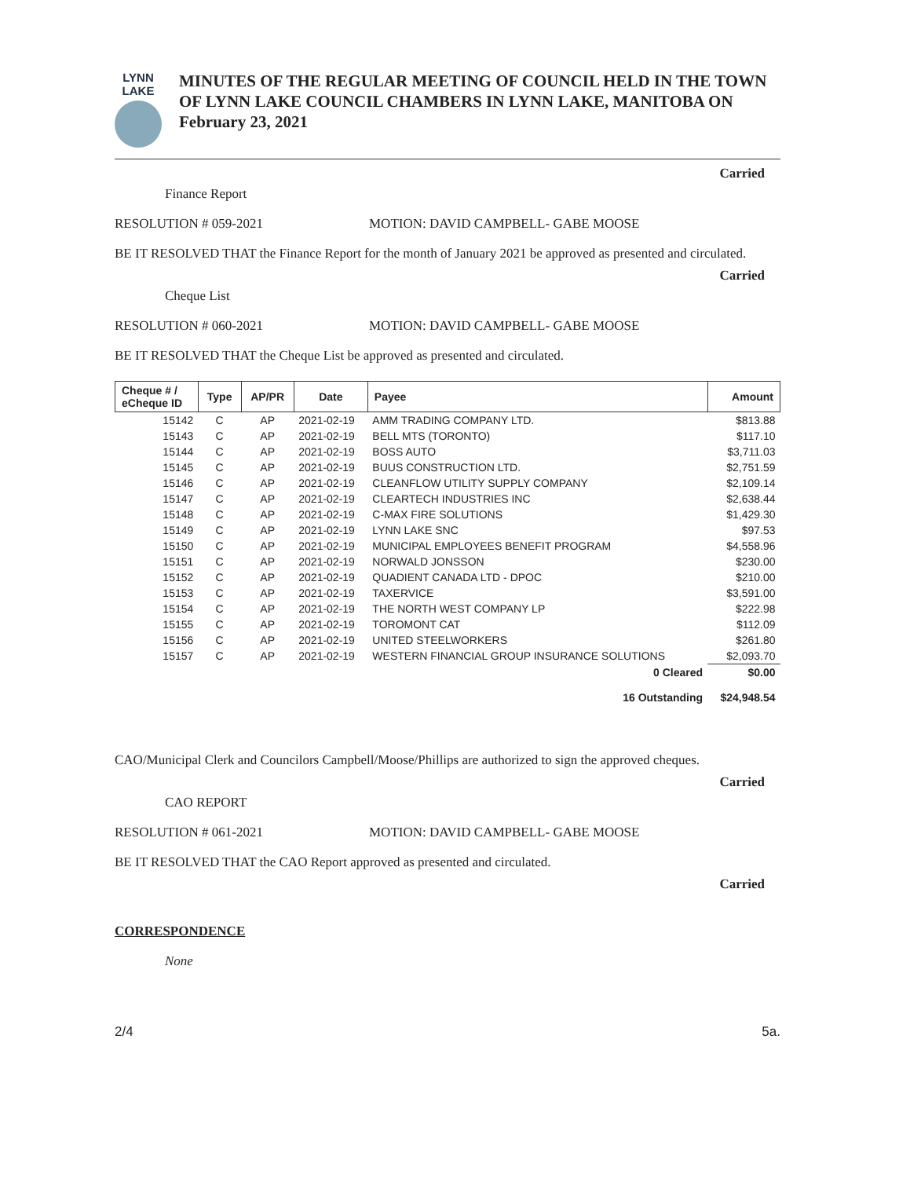LYNN LAKE
MINUTES OF THE REGULAR MEETING OF COUNCIL HELD IN THE TOWN OF LYNN LAKE COUNCIL CHAMBERS IN LYNN LAKE, MANITOBA ON February 23, 2021
Carried
Finance Report
RESOLUTION # 059-2021 MOTION: DAVID CAMPBELL- GABE MOOSE
BE IT RESOLVED THAT the Finance Report for the month of January 2021 be approved as presented and circulated.
Carried
Cheque List
RESOLUTION # 060-2021 MOTION: DAVID CAMPBELL- GABE MOOSE
BE IT RESOLVED THAT the Cheque List be approved as presented and circulated.
| Cheque # / eCheque ID | Type | AP/PR | Date | Payee | Amount |
| --- | --- | --- | --- | --- | --- |
| 15142 | C | AP | 2021-02-19 | AMM TRADING COMPANY LTD. | $813.88 |
| 15143 | C | AP | 2021-02-19 | BELL MTS (TORONTO) | $117.10 |
| 15144 | C | AP | 2021-02-19 | BOSS AUTO | $3,711.03 |
| 15145 | C | AP | 2021-02-19 | BUUS CONSTRUCTION LTD. | $2,751.59 |
| 15146 | C | AP | 2021-02-19 | CLEANFLOW UTILITY SUPPLY COMPANY | $2,109.14 |
| 15147 | C | AP | 2021-02-19 | CLEARTECH INDUSTRIES INC | $2,638.44 |
| 15148 | C | AP | 2021-02-19 | C-MAX FIRE SOLUTIONS | $1,429.30 |
| 15149 | C | AP | 2021-02-19 | LYNN LAKE SNC | $97.53 |
| 15150 | C | AP | 2021-02-19 | MUNICIPAL EMPLOYEES BENEFIT PROGRAM | $4,558.96 |
| 15151 | C | AP | 2021-02-19 | NORWALD JONSSON | $230.00 |
| 15152 | C | AP | 2021-02-19 | QUADIENT CANADA LTD - DPOC | $210.00 |
| 15153 | C | AP | 2021-02-19 | TAXERVICE | $3,591.00 |
| 15154 | C | AP | 2021-02-19 | THE NORTH WEST COMPANY LP | $222.98 |
| 15155 | C | AP | 2021-02-19 | TOROMONT CAT | $112.09 |
| 15156 | C | AP | 2021-02-19 | UNITED STEELWORKERS | $261.80 |
| 15157 | C | AP | 2021-02-19 | WESTERN FINANCIAL GROUP INSURANCE SOLUTIONS | $2,093.70 |
| 0 Cleared | | | | | $0.00 |
| 16 Outstanding | | | | | $24,948.54 |
CAO/Municipal Clerk and Councilors Campbell/Moose/Phillips are authorized to sign the approved cheques.
Carried
CAO REPORT
RESOLUTION # 061-2021 MOTION: DAVID CAMPBELL- GABE MOOSE
BE IT RESOLVED THAT the CAO Report approved as presented and circulated.
Carried
CORRESPONDENCE
None
2/4 5a.